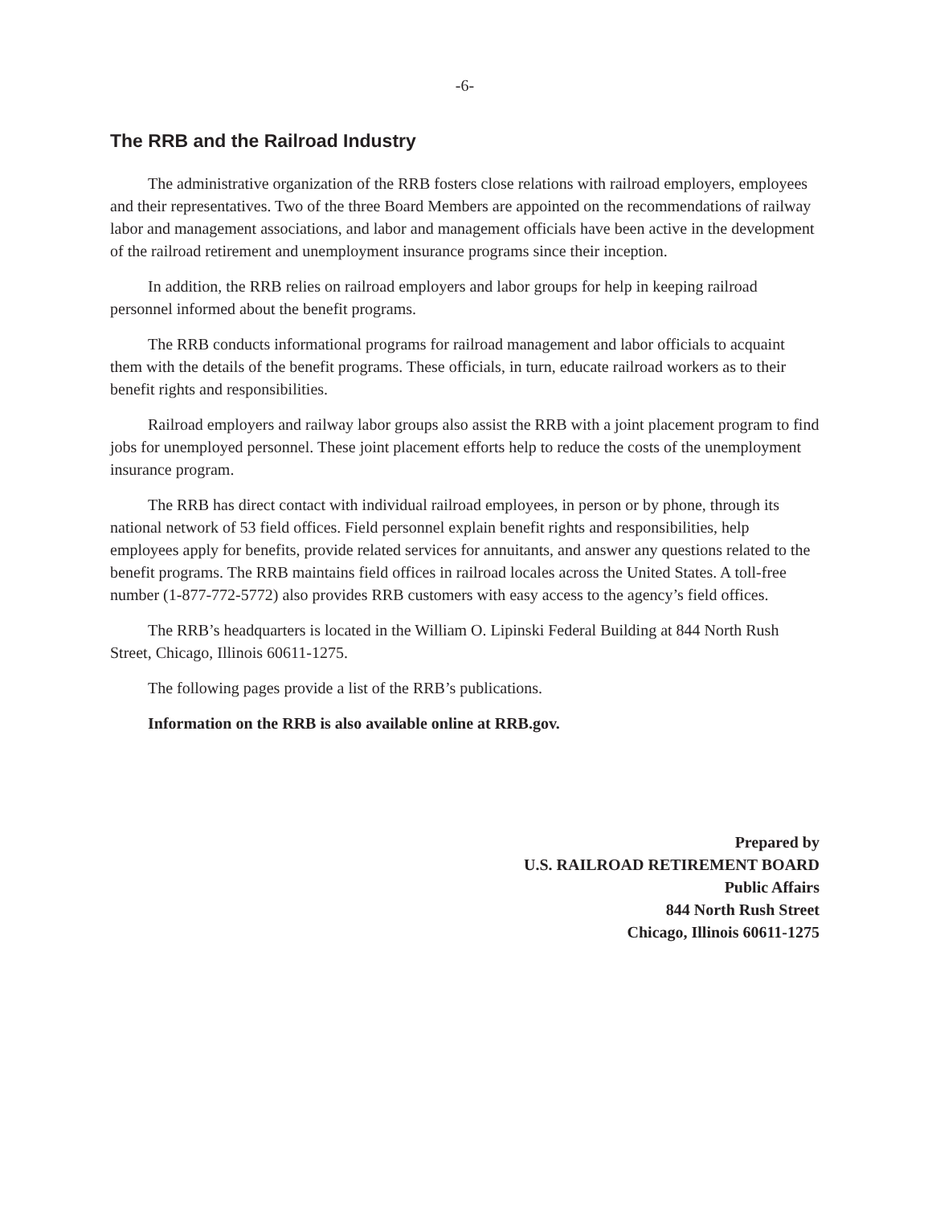-6-
The RRB and the Railroad Industry
The administrative organization of the RRB fosters close relations with railroad employers, employees and their representatives. Two of the three Board Members are appointed on the recommendations of railway labor and management associations, and labor and management officials have been active in the development of the railroad retirement and unemployment insurance programs since their inception.
In addition, the RRB relies on railroad employers and labor groups for help in keeping railroad personnel informed about the benefit programs.
The RRB conducts informational programs for railroad management and labor officials to acquaint them with the details of the benefit programs. These officials, in turn, educate railroad workers as to their benefit rights and responsibilities.
Railroad employers and railway labor groups also assist the RRB with a joint placement program to find jobs for unemployed personnel. These joint placement efforts help to reduce the costs of the unemployment insurance program.
The RRB has direct contact with individual railroad employees, in person or by phone, through its national network of 53 field offices. Field personnel explain benefit rights and responsibilities, help employees apply for benefits, provide related services for annuitants, and answer any questions related to the benefit programs. The RRB maintains field offices in railroad locales across the United States. A toll-free number (1-877-772-5772) also provides RRB customers with easy access to the agency’s field offices.
The RRB’s headquarters is located in the William O. Lipinski Federal Building at 844 North Rush Street, Chicago, Illinois 60611-1275.
The following pages provide a list of the RRB’s publications.
Information on the RRB is also available online at RRB.gov.
Prepared by
U.S. RAILROAD RETIREMENT BOARD
Public Affairs
844 North Rush Street
Chicago, Illinois 60611-1275